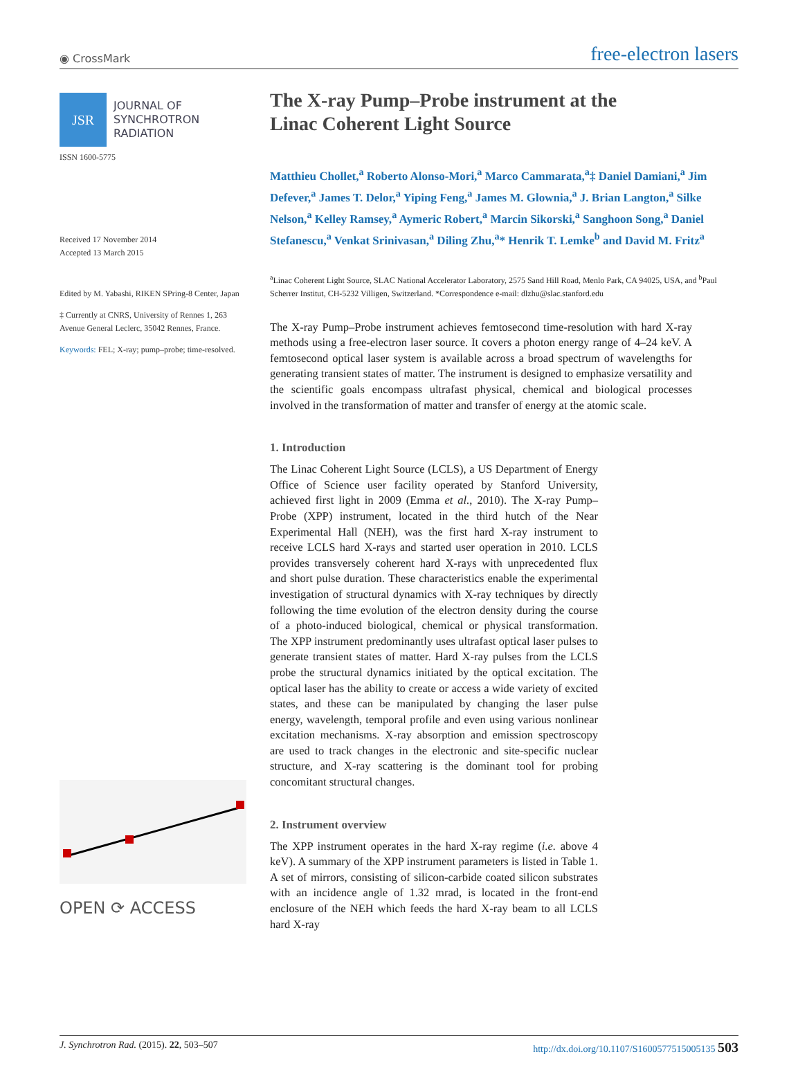◉ CrossMark free-electron lasers
JSR
JOURNAL OF
SYNCHROTRON
RADIATION
ISSN 1600-5775
Received 17 November 2014
Accepted 13 March 2015
Edited by M. Yabashi, RIKEN SPring-8 Center, Japan
‡ Currently at CNRS, University of Rennes 1, 263 Avenue General Leclerc, 35042 Rennes, France.
Keywords: FEL; X-ray; pump–probe; time-resolved.
OPEN ⟳ ACCESS
The X-ray Pump–Probe instrument at the
Linac Coherent Light Source
Matthieu Chollet,<sup>a</sup> Roberto Alonso-Mori,<sup>a</sup> Marco Cammarata,<sup>a</sup>‡ Daniel Damiani,<sup>a</sup> Jim Defever,<sup>a</sup> James T. Delor,<sup>a</sup> Yiping Feng,<sup>a</sup> James M. Glownia,<sup>a</sup> J. Brian Langton,<sup>a</sup> Silke Nelson,<sup>a</sup> Kelley Ramsey,<sup>a</sup> Aymeric Robert,<sup>a</sup> Marcin Sikorski,<sup>a</sup> Sanghoon Song,<sup>a</sup> Daniel Stefanescu,<sup>a</sup> Venkat Srinivasan,<sup>a</sup> Diling Zhu,<sup>a</sup>* Henrik T. Lemke<sup>b</sup> and David M. Fritz<sup>a</sup>
<sup>a</sup> Linac Coherent Light Source, SLAC National Accelerator Laboratory, 2575 Sand Hill Road, Menlo Park, CA 94025, USA, and <sup>b</sup>Paul Scherrer Institut, CH-5232 Villigen, Switzerland. *Correspondence e-mail: dlzhu@slac.stanford.edu
The X-ray Pump–Probe instrument achieves femtosecond time-resolution with hard X-ray methods using a free-electron laser source. It covers a photon energy range of 4–24 keV. A femtosecond optical laser system is available across a broad spectrum of wavelengths for generating transient states of matter. The instrument is designed to emphasize versatility and the scientific goals encompass ultrafast physical, chemical and biological processes involved in the transformation of matter and transfer of energy at the atomic scale.
1. Introduction
The Linac Coherent Light Source (LCLS), a US Department of Energy Office of Science user facility operated by Stanford University, achieved first light in 2009 (Emma et al., 2010). The X-ray Pump–Probe (XPP) instrument, located in the third hutch of the Near Experimental Hall (NEH), was the first hard X-ray instrument to receive LCLS hard X-rays and started user operation in 2010. LCLS provides transversely coherent hard X-rays with unprecedented flux and short pulse duration. These characteristics enable the experimental investigation of structural dynamics with X-ray techniques by directly following the time evolution of the electron density during the course of a photo-induced biological, chemical or physical transformation. The XPP instrument predominantly uses ultrafast optical laser pulses to generate transient states of matter. Hard X-ray pulses from the LCLS probe the structural dynamics initiated by the optical excitation. The optical laser has the ability to create or access a wide variety of excited states, and these can be manipulated by changing the laser pulse energy, wavelength, temporal profile and even using various nonlinear excitation mechanisms. X-ray absorption and emission spectroscopy are used to track changes in the electronic and site-specific nuclear structure, and X-ray scattering is the dominant tool for probing concomitant structural changes.
2. Instrument overview
The XPP instrument operates in the hard X-ray regime (i.e. above 4 keV). A summary of the XPP instrument parameters is listed in Table 1. A set of mirrors, consisting of silicon-carbide coated silicon substrates with an incidence angle of 1.32 mrad, is located in the front-end enclosure of the NEH which feeds the hard X-ray beam to all LCLS hard X-ray
J. Synchrotron Rad. (2015). 22, 503–507 http://dx.doi.org/10.1107/S1600577515005135 503